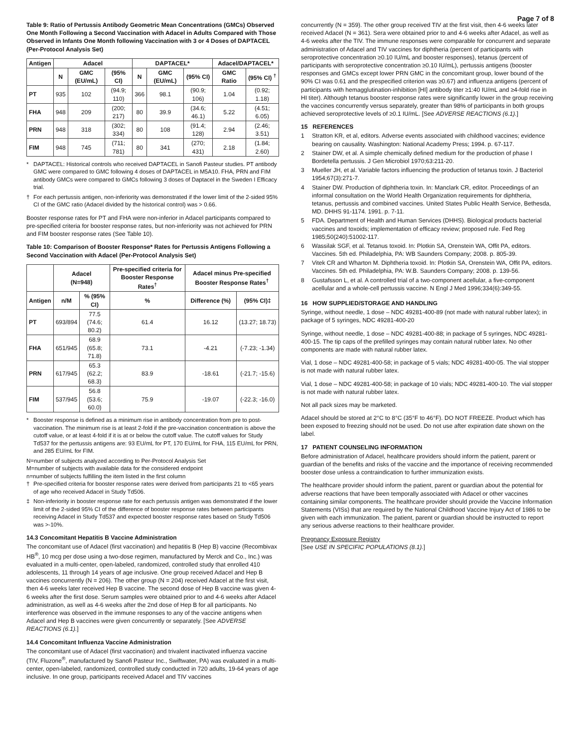Page 7 of 8
Table 9: Ratio of Pertussis Antibody Geometric Mean Concentrations (GMCs) Observed One Month Following a Second Vaccination with Adacel in Adults Compared with Those Observed in Infants One Month following Vaccination with 3 or 4 Doses of DAPTACEL (Per-Protocol Analysis Set)
| Antigen | Adacel | | | DAPTACEL* | | | Adacel/DAPTACEL* | |
| --- | --- | --- | --- | --- | --- | --- | --- | --- |
| | N | GMC (EU/mL) | (95% CI) | N | GMC (EU/mL) | (95% CI) | GMC Ratio | (95% CI) <sup>†</sup> |
| PT | 935 | 102 | (94.9; 110) | 366 | 98.1 | (90.9; 106) | 1.04 | (0.92; 1.18) |
| FHA | 948 | 209 | (200; 217) | 80 | 39.9 | (34.6; 46.1) | 5.22 | (4.51; 6.05) |
| PRN | 948 | 318 | (302; 334) | 80 | 108 | (91.4; 128) | 2.94 | (2.46; 3.51) |
| FIM | 948 | 745 | (711; 781) | 80 | 341 | (270; 431) | 2.18 | (1.84; 2.60) |
* DAPTACEL: Historical controls who received DAPTACEL in Sanofi Pasteur studies. PT antibody GMC were compared to GMC following 4 doses of DAPTACEL in M5A10. FHA, PRN and FIM antibody GMCs were compared to GMCs following 3 doses of Daptacel in the Sweden I Efficacy trial.
† For each pertussis antigen, non-inferiority was demonstrated if the lower limit of the 2-sided 95% CI of the GMC ratio (Adacel divided by the historical control) was > 0.66.
Booster response rates for PT and FHA were non-inferior in Adacel participants compared to pre-specified criteria for booster response rates, but non-inferiority was not achieved for PRN and FIM booster response rates (See Table 10).
Table 10: Comparison of Booster Response* Rates for Pertussis Antigens Following a Second Vaccination with Adacel (Per-Protocol Analysis Set)
| | Adacel (N=948) | | Pre-specified criteria for Booster Response Rates<sup>†</sup> | Adacel minus Pre-specified Booster Response Rates<sup>†</sup> | |
| --- | --- | --- | --- | --- | --- |
| Antigen | n/M | % (95% CI) | % | Difference (%) | (95% CI)‡ |
| PT | 693/894 | 77.5 (74.6; 80.2) | 61.4 | 16.12 | (13.27; 18.73) |
| FHA | 651/945 | 68.9 (65.8; 71.8) | 73.1 | -4.21 | (-7.23; -1.34) |
| PRN | 617/945 | 65.3 (62.2; 68.3) | 83.9 | -18.61 | (-21.7; -15.6) |
| FIM | 537/945 | 56.8 (53.6; 60.0) | 75.9 | -19.07 | (-22.3; -16.0) |
* Booster response is defined as a minimum rise in antibody concentration from pre to post-vaccination. The minimum rise is at least 2-fold if the pre-vaccination concentration is above the cutoff value, or at least 4-fold if it is at or below the cutoff value. The cutoff values for Study Td537 for the pertussis antigens are: 93 EU/mL for PT, 170 EU/mL for FHA, 115 EU/mL for PRN, and 285 EU/mL for FIM.
N=number of subjects analyzed according to Per-Protocol Analysis Set
M=number of subjects with available data for the considered endpoint
n=number of subjects fulfilling the item listed in the first column
† Pre-specified criteria for booster response rates were derived from participants 21 to <65 years of age who received Adacel in Study Td506.
‡ Non-inferiority in booster response rate for each pertussis antigen was demonstrated if the lower limit of the 2-sided 95% CI of the difference of booster response rates between participants receiving Adacel in Study Td537 and expected booster response rates based on Study Td506 was >-10%.
14.3 Concomitant Hepatitis B Vaccine Administration
The concomitant use of Adacel (first vaccination) and hepatitis B (Hep B) vaccine (Recombivax HB<sup>®</sup>, 10 mcg per dose using a two-dose regimen, manufactured by Merck and Co., Inc.) was evaluated in a multi-center, open-labeled, randomized, controlled study that enrolled 410 adolescents, 11 through 14 years of age inclusive. One group received Adacel and Hep B vaccines concurrently (N = 206). The other group (N = 204) received Adacel at the first visit, then 4-6 weeks later received Hep B vaccine. The second dose of Hep B vaccine was given 4-6 weeks after the first dose. Serum samples were obtained prior to and 4-6 weeks after Adacel administration, as well as 4-6 weeks after the 2nd dose of Hep B for all participants. No interference was observed in the immune responses to any of the vaccine antigens when Adacel and Hep B vaccines were given concurrently or separately. [See ADVERSE REACTIONS (6.1).]
14.4 Concomitant Influenza Vaccine Administration
The concomitant use of Adacel (first vaccination) and trivalent inactivated influenza vaccine (TIV, Fluzone<sup>®</sup>, manufactured by Sanofi Pasteur Inc., Swiftwater, PA) was evaluated in a multi-center, open-labeled, randomized, controlled study conducted in 720 adults, 19-64 years of age inclusive. In one group, participants received Adacel and TIV vaccines
concurrently (N = 359). The other group received TIV at the first visit, then 4-6 weeks later received Adacel (N = 361). Sera were obtained prior to and 4-6 weeks after Adacel, as well as 4-6 weeks after the TIV. The immune responses were comparable for concurrent and separate administration of Adacel and TIV vaccines for diphtheria (percent of participants with seroprotective concentration ≥0.10 IU/mL and booster responses), tetanus (percent of participants with seroprotective concentration ≥0.10 IU/mL), pertussis antigens (booster responses and GMCs except lower PRN GMC in the concomitant group, lower bound of the 90% CI was 0.61 and the prespecified criterion was ≥0.67) and influenza antigens (percent of participants with hemagglutination-inhibition [HI] antibody titer ≥1:40 IU/mL and ≥4-fold rise in HI titer). Although tetanus booster response rates were significantly lower in the group receiving the vaccines concurrently versus separately, greater than 98% of participants in both groups achieved seroprotective levels of ≥0.1 IU/mL. [See ADVERSE REACTIONS (6.1).]
15 REFERENCES
1 Stratton KR, et al, editors. Adverse events associated with childhood vaccines; evidence bearing on causality. Washington: National Academy Press; 1994. p. 67-117.
2 Stainer DW, et al. A simple chemically defined medium for the production of phase I Bordetella pertussis. J Gen Microbiol 1970;63:211-20.
3 Mueller JH, et al. Variable factors influencing the production of tetanus toxin. J Bacteriol 1954;67(3):271-7.
4 Stainer DW. Production of diphtheria toxin. In: Manclark CR, editor. Proceedings of an informal consultation on the World Health Organization requirements for diphtheria, tetanus, pertussis and combined vaccines. United States Public Health Service, Bethesda, MD. DHHS 91-1174. 1991. p. 7-11.
5 FDA. Department of Health and Human Services (DHHS). Biological products bacterial vaccines and toxoids; implementation of efficacy review; proposed rule. Fed Reg 1985;50(240):51002-117.
6 Wassilak SGF, et al. Tetanus toxoid. In: Plotkin SA, Orenstein WA, Offit PA, editors. Vaccines. 5th ed. Philadelphia, PA: WB Saunders Company; 2008. p. 805-39.
7 Vitek CR and Wharton M. Diphtheria toxoid. In: Plotkin SA, Orenstein WA, Offit PA, editors. Vaccines. 5th ed. Philadelphia, PA: W.B. Saunders Company; 2008. p. 139-56.
8 Gustafsson L, et al. A controlled trial of a two-component acellular, a five-component acellular and a whole-cell pertussis vaccine. N Engl J Med 1996;334(6):349-55.
16 HOW SUPPLIED/STORAGE AND HANDLING
Syringe, without needle, 1 dose – NDC 49281-400-89 (not made with natural rubber latex); in package of 5 syringes, NDC 49281-400-20
Syringe, without needle, 1 dose – NDC 49281-400-88; in package of 5 syringes, NDC 49281-400-15. The tip caps of the prefilled syringes may contain natural rubber latex. No other components are made with natural rubber latex.
Vial, 1 dose – NDC 49281-400-58; in package of 5 vials; NDC 49281-400-05. The vial stopper is not made with natural rubber latex.
Vial, 1 dose – NDC 49281-400-58; in package of 10 vials; NDC 49281-400-10. The vial stopper is not made with natural rubber latex.
Not all pack sizes may be marketed.
Adacel should be stored at 2°C to 8°C (35°F to 46°F). DO NOT FREEZE. Product which has been exposed to freezing should not be used. Do not use after expiration date shown on the label.
17 PATIENT COUNSELING INFORMATION
Before administration of Adacel, healthcare providers should inform the patient, parent or guardian of the benefits and risks of the vaccine and the importance of receiving recommended booster dose unless a contraindication to further immunization exists.
The healthcare provider should inform the patient, parent or guardian about the potential for adverse reactions that have been temporally associated with Adacel or other vaccines containing similar components. The healthcare provider should provide the Vaccine Information Statements (VISs) that are required by the National Childhood Vaccine Injury Act of 1986 to be given with each immunization. The patient, parent or guardian should be instructed to report any serious adverse reactions to their healthcare provider.
Pregnancy Exposure Registry
[See USE IN SPECIFIC POPULATIONS (8.1).]